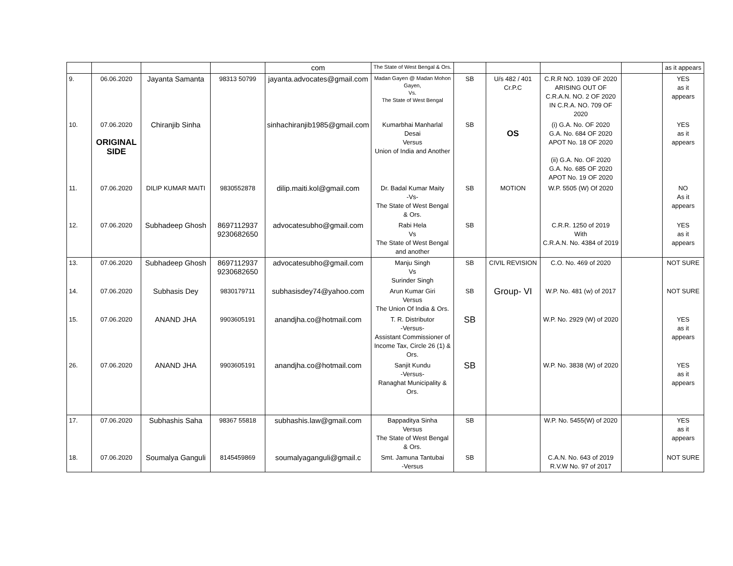| | | | | com | The State of West Bengal & Ors. | | | | | as it appears |
| 9. | 06.06.2020 | Jayanta Samanta | 98313 50799 | jayanta.advocates@gmail.com | Madan Gayen @ Madan Mohon Gayen, Vs. The State of West Bengal | SB | U/s 482 / 401 Cr.P.C | C.R.R NO. 1039 OF 2020 ARISING OUT OF C.R.A.N. NO. 2 OF 2020 IN C.R.A. NO. 709 OF 2020 | | YES as it appears |
| 10. | 07.06.2020 ORIGINAL SIDE | Chiranjib Sinha | | sinhachiranjib1985@gmail.com | Kumarbhai Manharlal Desai Versus Union of India and Another | SB | OS | (i) G.A. No. OF 2020 G.A. No. 684 OF 2020 APOT No. 18 OF 2020 (ii) G.A. No. OF 2020 G.A. No. 685 OF 2020 APOT No. 19 OF 2020 | | YES as it appears |
| 11. | 07.06.2020 | DILIP KUMAR MAITI | 9830552878 | dilip.maiti.kol@gmail.com | Dr. Badal Kumar Maity -Vs- The State of West Bengal & Ors. | SB | MOTION | W.P. 5505 (W) Of 2020 | | NO As it appears |
| 12. | 07.06.2020 | Subhadeep Ghosh | 8697112937 9230682650 | advocatesubho@gmail.com | Rabi Hela Vs The State of West Bengal and another | SB | | C.R.R. 1250 of 2019 With C.R.A.N. No. 4384 of 2019 | | YES as it appears |
| 13. | 07.06.2020 | Subhadeep Ghosh | 8697112937 9230682650 | advocatesubho@gmail.com | Manju Singh Vs Surinder Singh | SB | CIVIL REVISION | C.O. No. 469 of 2020 | | NOT SURE |
| 14. | 07.06.2020 | Subhasis Dey | 9830179711 | subhasisdey74@yahoo.com | Arun Kumar Giri Versus The Union Of India & Ors. | SB | Group- VI | W.P. No. 481 (w) of 2017 | | NOT SURE |
| 15. | 07.06.2020 | ANAND JHA | 9903605191 | anandjha.co@hotmail.com | T. R. Distributor -Versus- Assistant Commissioner of Income Tax, Circle 26 (1) & Ors. | SB | | W.P. No. 2929 (W) of 2020 | | YES as it appears |
| 26. | 07.06.2020 | ANAND JHA | 9903605191 | anandjha.co@hotmail.com | Sanjit Kundu -Versus- Ranaghat Municipality & Ors. | SB | | W.P. No. 3838 (W) of 2020 | | YES as it appears |
| 17. | 07.06.2020 | Subhashis Saha | 98367 55818 | subhashis.law@gmail.com | Bappaditya Sinha Versus The State of West Bengal & Ors. | SB | | W.P. No. 5455(W) of 2020 | | YES as it appears |
| 18. | 07.06.2020 | Soumalya Ganguli | 8145459869 | soumalyaganguli@gmail.c | Smt. Jamuna Tantubai -Versus | SB | | C.A.N. No. 643 of 2019 R.V.W No. 97 of 2017 | | NOT SURE |